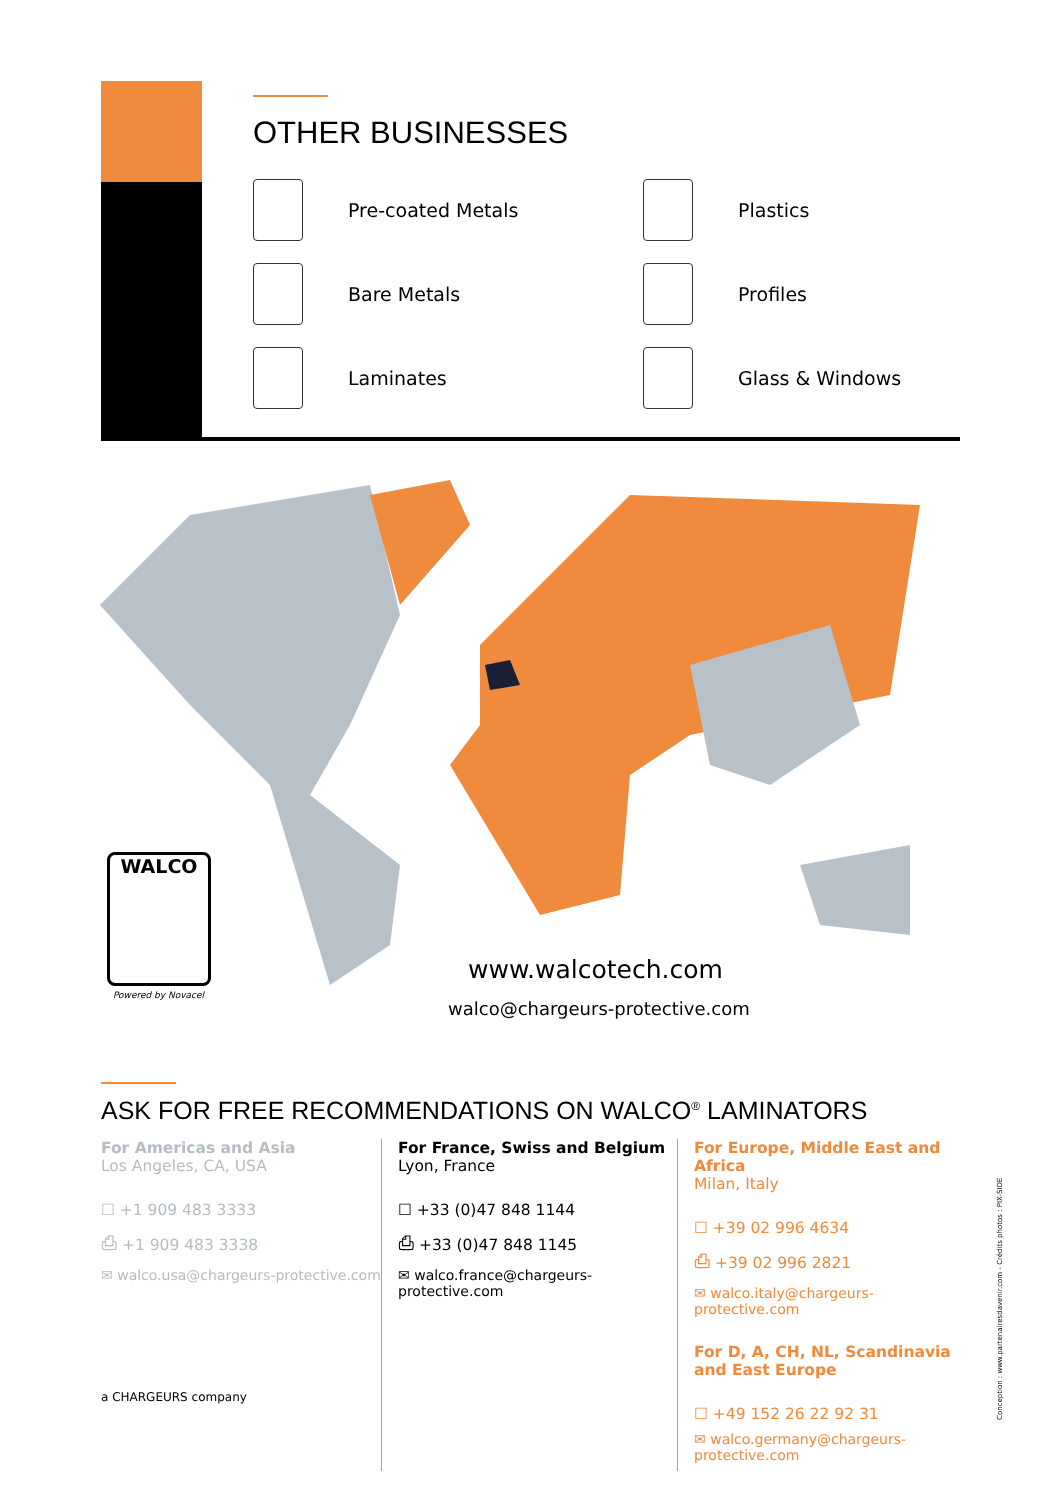OTHER BUSINESSES
Pre-coated Metals
Plastics
Bare Metals
Profiles
Laminates
Glass & Windows
WALCO
Powered by Novacel
www.walcotech.com
walco@chargeurs-protective.com
ASK FOR FREE RECOMMENDATIONS ON WALCO<sup>®</sup> LAMINATORS
For Americas and Asia
Los Angeles, CA, USA
☐ +1 909 483 3333
⎙ +1 909 483 3338
✉ walco.usa@chargeurs-protective.com
For France, Swiss and Belgium
Lyon, France
☐ +33 (0)47 848 1144
⎙ +33 (0)47 848 1145
✉ walco.france@chargeurs-protective.com
For Europe, Middle East and Africa
Milan, Italy
☐ +39 02 996 4634
⎙ +39 02 996 2821
✉ walco.italy@chargeurs-protective.com
For D, A, CH, NL, Scandinavia and East Europe
☐ +49 152 26 22 92 31
✉ walco.germany@chargeurs-protective.com
a CHARGEURS company
Conception : www.partenairesdavenir.com - Crédits photos : PIX-SIDE